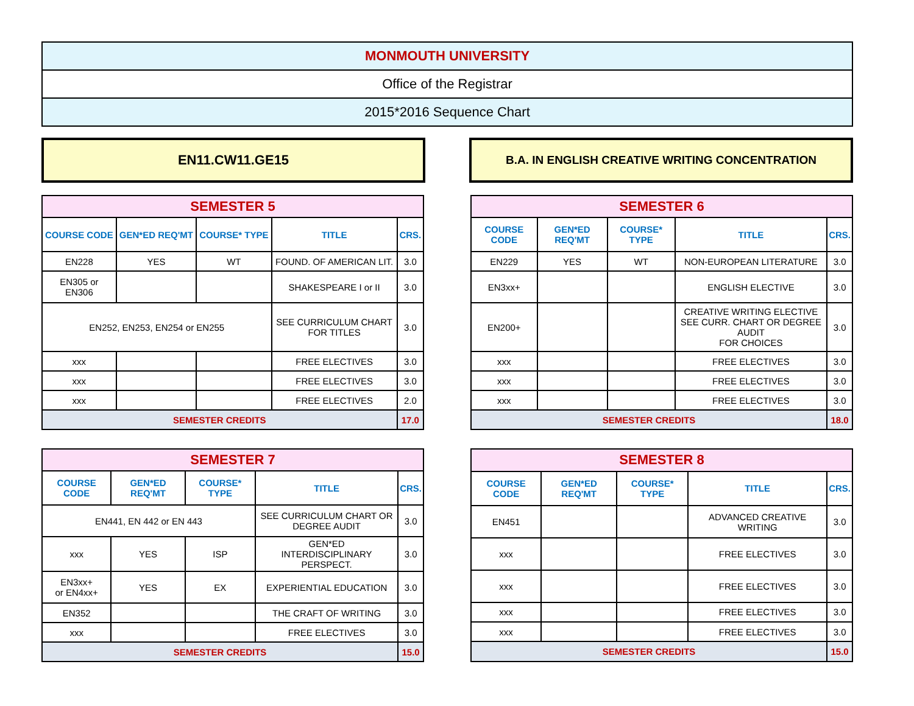| MONMOUTH UNIVERSITY |
| Office of the Registrar |
| 2015*2016 Sequence Chart |
EN11.CW11.GE15
B.A. IN ENGLISH CREATIVE WRITING CONCENTRATION
| SEMESTER 5 | | | | |
| COURSE CODE | GEN*ED REQ'MT | COURSE* TYPE | TITLE | CRS. |
| EN228 | YES | WT | FOUND. OF AMERICAN LIT. | 3.0 |
| EN305 or EN306 | | | SHAKESPEARE I or II | 3.0 |
| EN252, EN253, EN254 or EN255 | | | SEE CURRICULUM CHART FOR TITLES | 3.0 |
| xxx | | | FREE ELECTIVES | 3.0 |
| xxx | | | FREE ELECTIVES | 3.0 |
| xxx | | | FREE ELECTIVES | 2.0 |
| SEMESTER CREDITS | | | | 17.0 |
| SEMESTER 6 | | | | |
| COURSE CODE | GEN*ED REQ'MT | COURSE* TYPE | TITLE | CRS. |
| EN229 | YES | WT | NON-EUROPEAN LITERATURE | 3.0 |
| EN3xx+ | | | ENGLISH ELECTIVE | 3.0 |
| EN200+ | | | CREATIVE WRITING ELECTIVE SEE CURR. CHART OR DEGREE AUDIT FOR CHOICES | 3.0 |
| xxx | | | FREE ELECTIVES | 3.0 |
| xxx | | | FREE ELECTIVES | 3.0 |
| xxx | | | FREE ELECTIVES | 3.0 |
| SEMESTER CREDITS | | | | 18.0 |
| SEMESTER 7 | | | | |
| COURSE CODE | GEN*ED REQ'MT | COURSE* TYPE | TITLE | CRS. |
| EN441, EN 442 or EN 443 | | | SEE CURRICULUM CHART OR DEGREE AUDIT | 3.0 |
| xxx | YES | ISP | GEN*ED INTERDISCIPLINARY PERSPECT. | 3.0 |
| EN3xx+ or EN4xx+ | YES | EX | EXPERIENTIAL EDUCATION | 3.0 |
| EN352 | | | THE CRAFT OF WRITING | 3.0 |
| xxx | | | FREE ELECTIVES | 3.0 |
| SEMESTER CREDITS | | | | 15.0 |
| SEMESTER 8 | | | | |
| COURSE CODE | GEN*ED REQ'MT | COURSE* TYPE | TITLE | CRS. |
| EN451 | | | ADVANCED CREATIVE WRITING | 3.0 |
| xxx | | | FREE ELECTIVES | 3.0 |
| xxx | | | FREE ELECTIVES | 3.0 |
| xxx | | | FREE ELECTIVES | 3.0 |
| xxx | | | FREE ELECTIVES | 3.0 |
| SEMESTER CREDITS | | | | 15.0 |